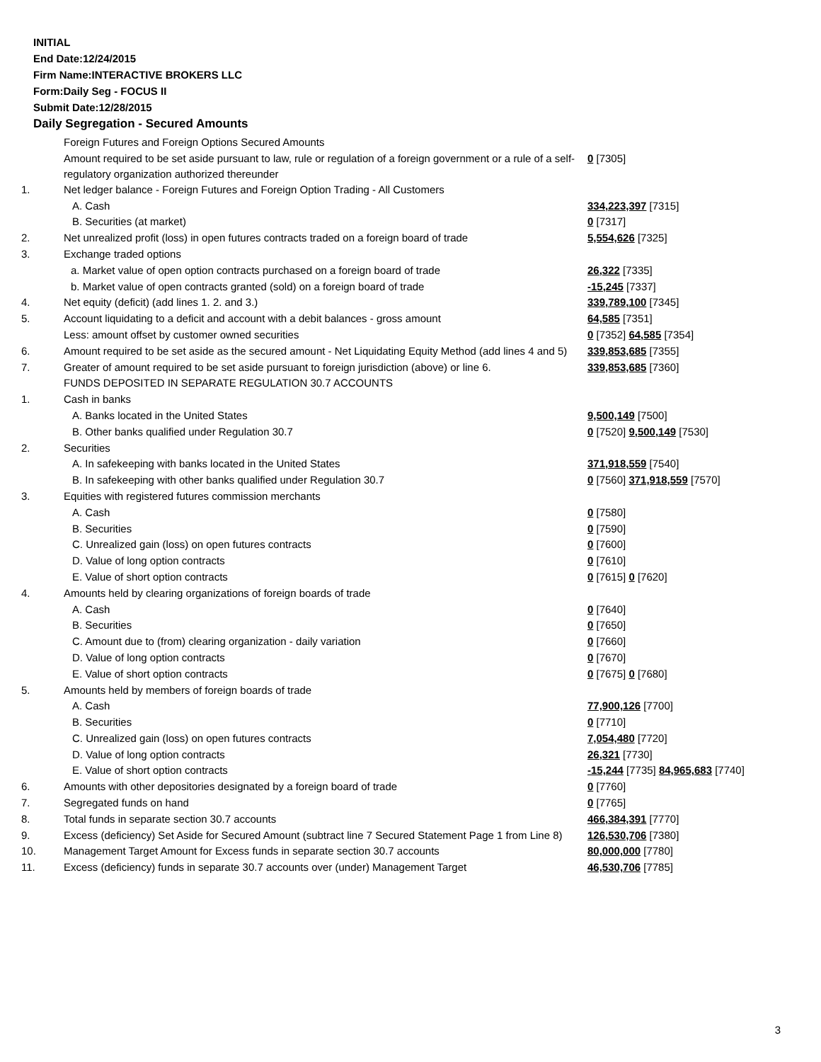INITIAL
End Date:12/24/2015
Firm Name:INTERACTIVE BROKERS LLC
Form:Daily Seg - FOCUS II
Submit Date:12/28/2015
Daily Segregation - Secured Amounts
| | Foreign Futures and Foreign Options Secured Amounts | |
| | Amount required to be set aside pursuant to law, rule or regulation of a foreign government or a rule of a self-regulatory organization authorized thereunder | 0 [7305] |
| 1. | Net ledger balance - Foreign Futures and Foreign Option Trading - All Customers | |
| | A. Cash | 334,223,397 [7315] |
| | B. Securities (at market) | 0 [7317] |
| 2. | Net unrealized profit (loss) in open futures contracts traded on a foreign board of trade | 5,554,626 [7325] |
| 3. | Exchange traded options | |
| | a. Market value of open option contracts purchased on a foreign board of trade | 26,322 [7335] |
| | b. Market value of open contracts granted (sold) on a foreign board of trade | -15,245 [7337] |
| 4. | Net equity (deficit) (add lines 1. 2. and 3.) | 339,789,100 [7345] |
| 5. | Account liquidating to a deficit and account with a debit balances - gross amount | 64,585 [7351] |
| | Less: amount offset by customer owned securities | 0 [7352] 64,585 [7354] |
| 6. | Amount required to be set aside as the secured amount - Net Liquidating Equity Method (add lines 4 and 5) | 339,853,685 [7355] |
| 7. | Greater of amount required to be set aside pursuant to foreign jurisdiction (above) or line 6. | 339,853,685 [7360] |
| | FUNDS DEPOSITED IN SEPARATE REGULATION 30.7 ACCOUNTS | |
| 1. | Cash in banks | |
| | A. Banks located in the United States | 9,500,149 [7500] |
| | B. Other banks qualified under Regulation 30.7 | 0 [7520] 9,500,149 [7530] |
| 2. | Securities | |
| | A. In safekeeping with banks located in the United States | 371,918,559 [7540] |
| | B. In safekeeping with other banks qualified under Regulation 30.7 | 0 [7560] 371,918,559 [7570] |
| 3. | Equities with registered futures commission merchants | |
| | A. Cash | 0 [7580] |
| | B. Securities | 0 [7590] |
| | C. Unrealized gain (loss) on open futures contracts | 0 [7600] |
| | D. Value of long option contracts | 0 [7610] |
| | E. Value of short option contracts | 0 [7615] 0 [7620] |
| 4. | Amounts held by clearing organizations of foreign boards of trade | |
| | A. Cash | 0 [7640] |
| | B. Securities | 0 [7650] |
| | C. Amount due to (from) clearing organization - daily variation | 0 [7660] |
| | D. Value of long option contracts | 0 [7670] |
| | E. Value of short option contracts | 0 [7675] 0 [7680] |
| 5. | Amounts held by members of foreign boards of trade | |
| | A. Cash | 77,900,126 [7700] |
| | B. Securities | 0 [7710] |
| | C. Unrealized gain (loss) on open futures contracts | 7,054,480 [7720] |
| | D. Value of long option contracts | 26,321 [7730] |
| | E. Value of short option contracts | -15,244 [7735] 84,965,683 [7740] |
| 6. | Amounts with other depositories designated by a foreign board of trade | 0 [7760] |
| 7. | Segregated funds on hand | 0 [7765] |
| 8. | Total funds in separate section 30.7 accounts | 466,384,391 [7770] |
| 9. | Excess (deficiency) Set Aside for Secured Amount (subtract line 7 Secured Statement Page 1 from Line 8) | 126,530,706 [7380] |
| 10. | Management Target Amount for Excess funds in separate section 30.7 accounts | 80,000,000 [7780] |
| 11. | Excess (deficiency) funds in separate 30.7 accounts over (under) Management Target | 46,530,706 [7785] |
3